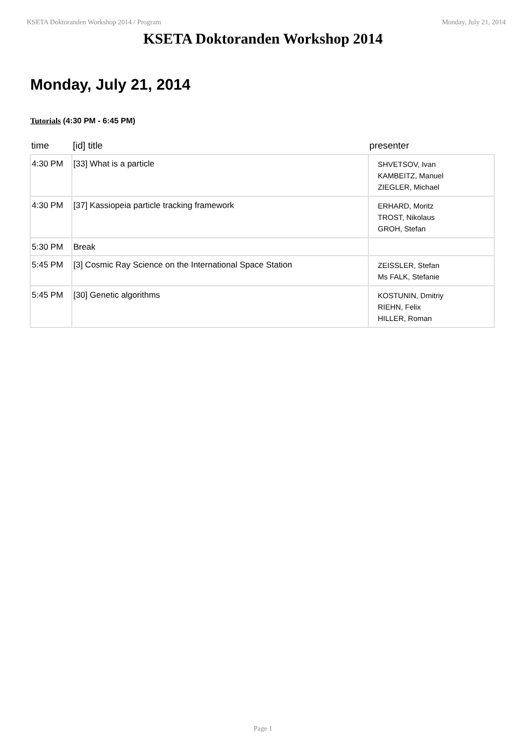KSETA Doktoranden Workshop 2014 / Program Monday, July 21, 2014
KSETA Doktoranden Workshop 2014
Monday, July 21, 2014
Tutorials (4:30 PM - 6:45 PM)
| time | [id] title | presenter |
| --- | --- | --- |
| 4:30 PM | [33] What is a particle | SHVETSOV, Ivan KAMBEITZ, Manuel ZIEGLER, Michael |
| 4:30 PM | [37] Kassiopeia particle tracking framework | ERHARD, Moritz TROST, Nikolaus GROH, Stefan |
| 5:30 PM | Break | |
| 5:45 PM | [3] Cosmic Ray Science on the International Space Station | ZEISSLER, Stefan Ms FALK, Stefanie |
| 5:45 PM | [30] Genetic algorithms | KOSTUNIN, Dmitriy RIEHN, Felix HILLER, Roman |
Page 1